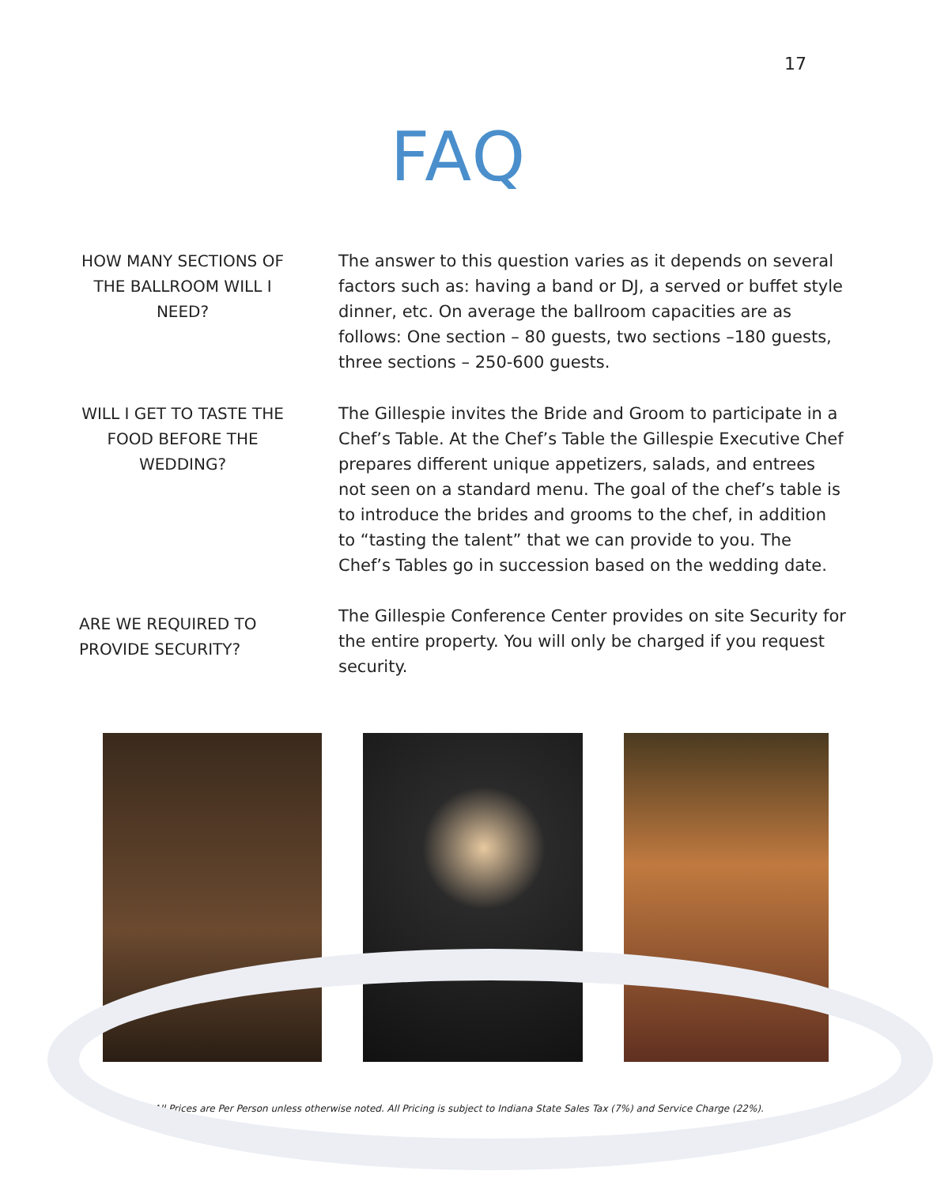17
FAQ
HOW MANY SECTIONS OF THE BALLROOM WILL I NEED?
The answer to this question varies as it depends on several factors such as: having a band or DJ, a served or buffet style dinner, etc. On average the ballroom capacities are as follows: One section – 80 guests, two sections –180 guests, three sections – 250-600 guests.
WILL I GET TO TASTE THE FOOD BEFORE THE WEDDING?
The Gillespie invites the Bride and Groom to participate in a Chef’s Table. At the Chef’s Table the Gillespie Executive Chef prepares different unique appetizers, salads, and entrees not seen on a standard menu. The goal of the chef’s table is to introduce the brides and grooms to the chef, in addition to “tasting the talent” that we can provide to you. The Chef’s Tables go in succession based on the wedding date.
ARE WE REQUIRED TO PROVIDE SECURITY?
The Gillespie Conference Center provides on site Security for the entire property. You will only be charged if you request security.
All Prices are Per Person unless otherwise noted. All Pricing is subject to Indiana State Sales Tax (7%) and Service Charge (22%).